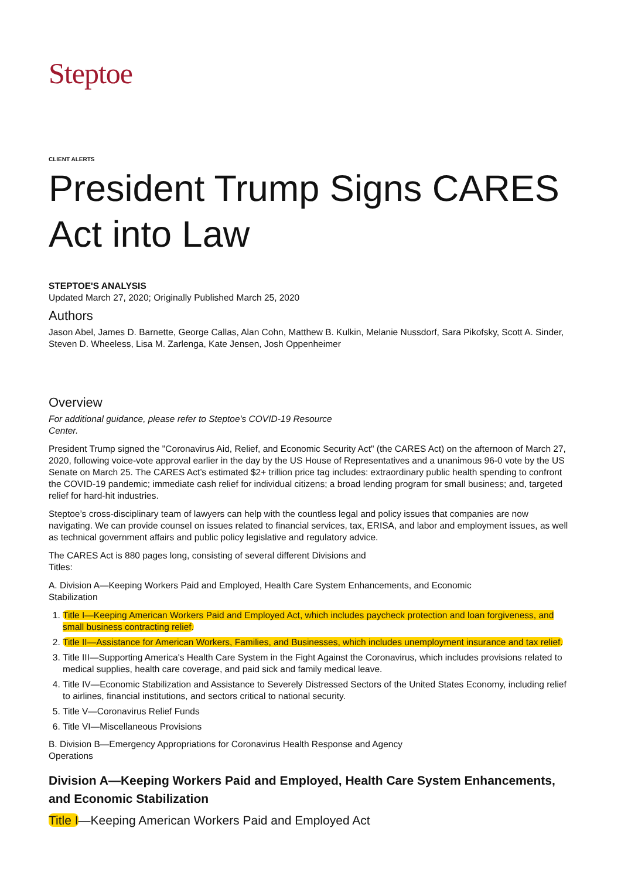Steptoe
CLIENT ALERTS
President Trump Signs CARES Act into Law
STEPTOE'S ANALYSIS
Updated March 27, 2020; Originally Published March 25, 2020
Authors
Jason Abel, James D. Barnette, George Callas, Alan Cohn, Matthew B. Kulkin, Melanie Nussdorf, Sara Pikofsky, Scott A. Sinder, Steven D. Wheeless, Lisa M. Zarlenga, Kate Jensen, Josh Oppenheimer
Overview
For additional guidance, please refer to Steptoe's COVID-19 Resource
Center.
President Trump signed the "Coronavirus Aid, Relief, and Economic Security Act" (the CARES Act) on the afternoon of March 27, 2020, following voice-vote approval earlier in the day by the US House of Representatives and a unanimous 96-0 vote by the US Senate on March 25. The CARES Act’s estimated $2+ trillion price tag includes: extraordinary public health spending to confront the COVID-19 pandemic; immediate cash relief for individual citizens; a broad lending program for small business; and, targeted relief for hard-hit industries.
Steptoe’s cross-disciplinary team of lawyers can help with the countless legal and policy issues that companies are now navigating. We can provide counsel on issues related to financial services, tax, ERISA, and labor and employment issues, as well as technical government affairs and public policy legislative and regulatory advice.
The CARES Act is 880 pages long, consisting of several different Divisions and
Titles:
A. Division A—Keeping Workers Paid and Employed, Health Care System Enhancements, and Economic
Stabilization
1. Title I—Keeping American Workers Paid and Employed Act, which includes paycheck protection and loan forgiveness, and small business contracting relief.
2. Title II—Assistance for American Workers, Families, and Businesses, which includes unemployment insurance and tax relief.
3. Title III—Supporting America's Health Care System in the Fight Against the Coronavirus, which includes provisions related to medical supplies, health care coverage, and paid sick and family medical leave.
4. Title IV—Economic Stabilization and Assistance to Severely Distressed Sectors of the United States Economy, including relief to airlines, financial institutions, and sectors critical to national security.
5. Title V—Coronavirus Relief Funds
6. Title VI—Miscellaneous Provisions
B. Division B—Emergency Appropriations for Coronavirus Health Response and Agency
Operations
Division A—Keeping Workers Paid and Employed, Health Care System Enhancements, and Economic Stabilization
Title I—Keeping American Workers Paid and Employed Act